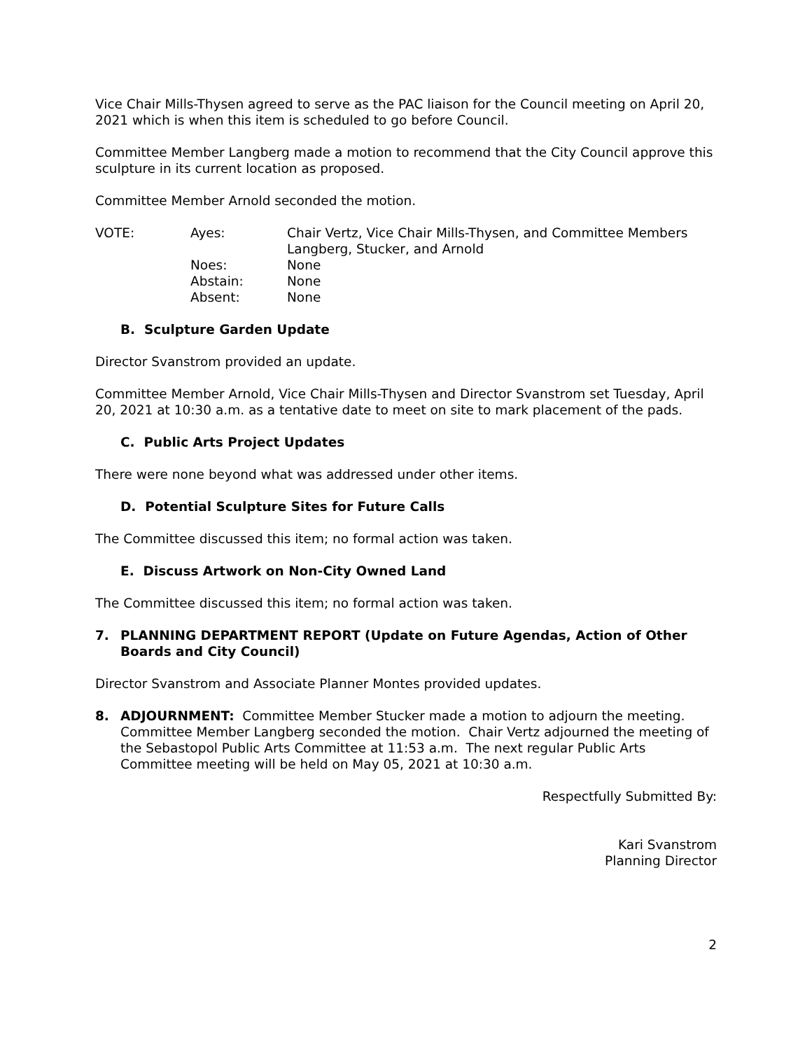Vice Chair Mills-Thysen agreed to serve as the PAC liaison for the Council meeting on April 20, 2021 which is when this item is scheduled to go before Council.
Committee Member Langberg made a motion to recommend that the City Council approve this sculpture in its current location as proposed.
Committee Member Arnold seconded the motion.
| VOTE: | Ayes: | Chair Vertz, Vice Chair Mills-Thysen, and Committee Members Langberg, Stucker, and Arnold |
| | Noes: | None |
| | Abstain: | None |
| | Absent: | None |
B. Sculpture Garden Update
Director Svanstrom provided an update.
Committee Member Arnold, Vice Chair Mills-Thysen and Director Svanstrom set Tuesday, April 20, 2021 at 10:30 a.m. as a tentative date to meet on site to mark placement of the pads.
C. Public Arts Project Updates
There were none beyond what was addressed under other items.
D. Potential Sculpture Sites for Future Calls
The Committee discussed this item; no formal action was taken.
E. Discuss Artwork on Non-City Owned Land
The Committee discussed this item; no formal action was taken.
7. PLANNING DEPARTMENT REPORT (Update on Future Agendas, Action of Other Boards and City Council)
Director Svanstrom and Associate Planner Montes provided updates.
8. ADJOURNMENT: Committee Member Stucker made a motion to adjourn the meeting. Committee Member Langberg seconded the motion. Chair Vertz adjourned the meeting of the Sebastopol Public Arts Committee at 11:53 a.m. The next regular Public Arts Committee meeting will be held on May 05, 2021 at 10:30 a.m.
Respectfully Submitted By:
Kari Svanstrom
Planning Director
2